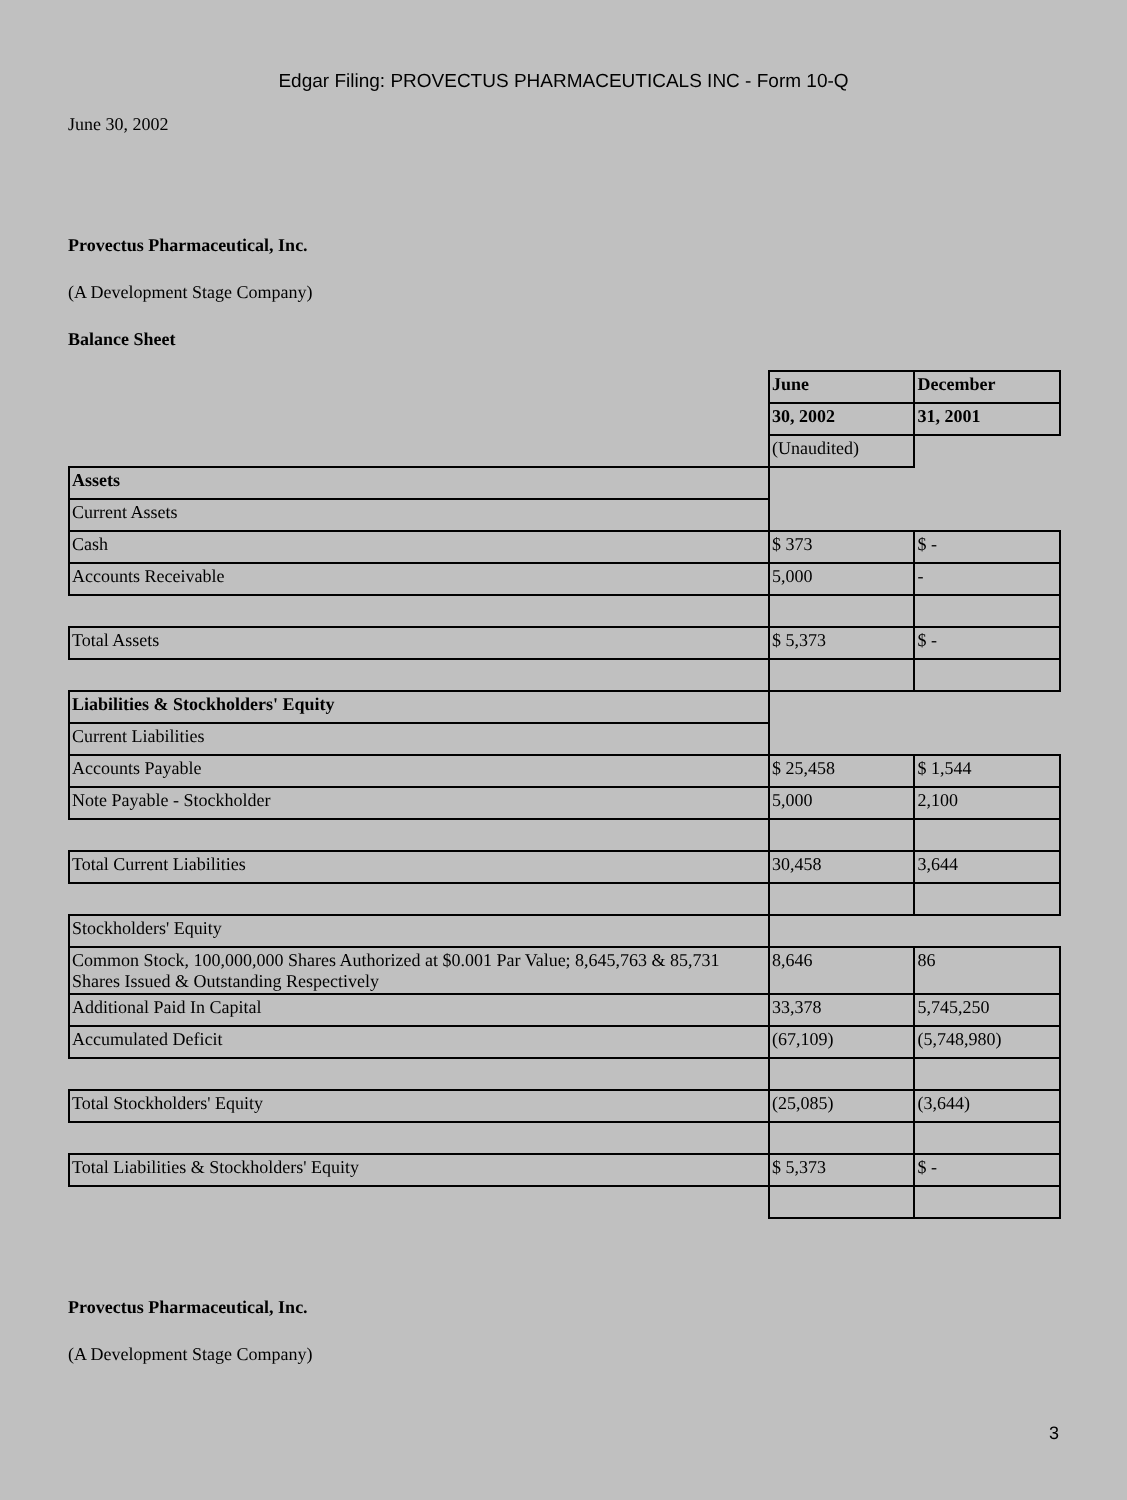Edgar Filing: PROVECTUS PHARMACEUTICALS INC - Form 10-Q
June 30, 2002
Provectus Pharmaceutical, Inc.
(A Development Stage Company)
Balance Sheet
| | June | December |
| | 30, 2002 | 31, 2001 |
| | (Unaudited) | |
| Assets | | |
| Current Assets | | |
| Cash | $ 373 | $ - |
| Accounts Receivable | 5,000 | - |
| Total Assets | $ 5,373 | $ - |
| Liabilities & Stockholders' Equity | | |
| Current Liabilities | | |
| Accounts Payable | $ 25,458 | $ 1,544 |
| Note Payable - Stockholder | 5,000 | 2,100 |
| Total Current Liabilities | 30,458 | 3,644 |
| Stockholders' Equity | | |
| Common Stock, 100,000,000 Shares Authorized at $0.001 Par Value; 8,645,763 & 85,731 Shares Issued & Outstanding Respectively | 8,646 | 86 |
| Additional Paid In Capital | 33,378 | 5,745,250 |
| Accumulated Deficit | (67,109) | (5,748,980) |
| Total Stockholders' Equity | (25,085) | (3,644) |
| Total Liabilities & Stockholders' Equity | $ 5,373 | $ - |
Provectus Pharmaceutical, Inc.
(A Development Stage Company)
3